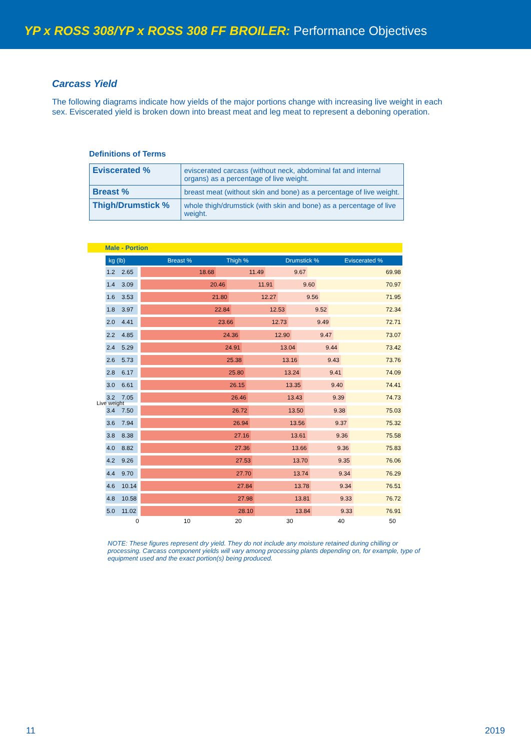YP x ROSS 308/YP x ROSS 308 FF BROILER: Performance Objectives
Carcass Yield
The following diagrams indicate how yields of the major portions change with increasing live weight in each sex. Eviscerated yield is broken down into breast meat and leg meat to represent a deboning operation.
Definitions of Terms
| Eviscerated % | eviscerated carcass (without neck, abdominal fat and internal organs) as a percentage of live weight. |
| Breast % | breast meat (without skin and bone) as a percentage of live weight. |
| Thigh/Drumstick % | whole thigh/drumstick (with skin and bone) as a percentage of live weight. |
Male - Portion
kg (lb) Breast % Thigh % Drumstick % Eviscerated %
Live weight
1.2 2.65
18.68 11.49 9.67 69.98
1.4 3.09
20.46 11.91 9.60 70.97
1.6 3.53
21.80 12.27 9.56 71.95
1.8 3.97
22.84 12.53 9.52 72.34
2.0 4.41
23.66 12.73 9.49 72.71
2.2 4.85
24.36 12.90 9.47 73.07
2.4 5.29
24.91 13.04 9.44 73.42
2.6 5.73
25.38 13.16 9.43 73.76
2.8 6.17
25.80 13.24 9.41 74.09
3.0 6.61
26.15 13.35 9.40 74.41
3.2 7.05
26.46 13.43 9.39 74.73
3.4 7.50
26.72 13.50 9.38 75.03
3.6 7.94
26.94 13.56 9.37 75.32
3.8 8.38
27.16 13.61 9.36 75.58
4.0 8.82
27.36 13.66 9.36 75.83
4.2 9.26
27.53 13.70 9.35 76.06
4.4 9.70
27.70 13.74 9.34 76.29
4.6
10.14
27.84 13.78 9.34 76.51
4.8
10.58
27.98 13.81 9.33 76.72
5.0
11.02
28.10 13.84 9.33 76.91
0 10 20 30 40 50
NOTE: These figures represent dry yield. They do not include any moisture retained during chilling or processing. Carcass component yields will vary among processing plants depending on, for example, type of equipment used and the exact portion(s) being produced.
11 2019